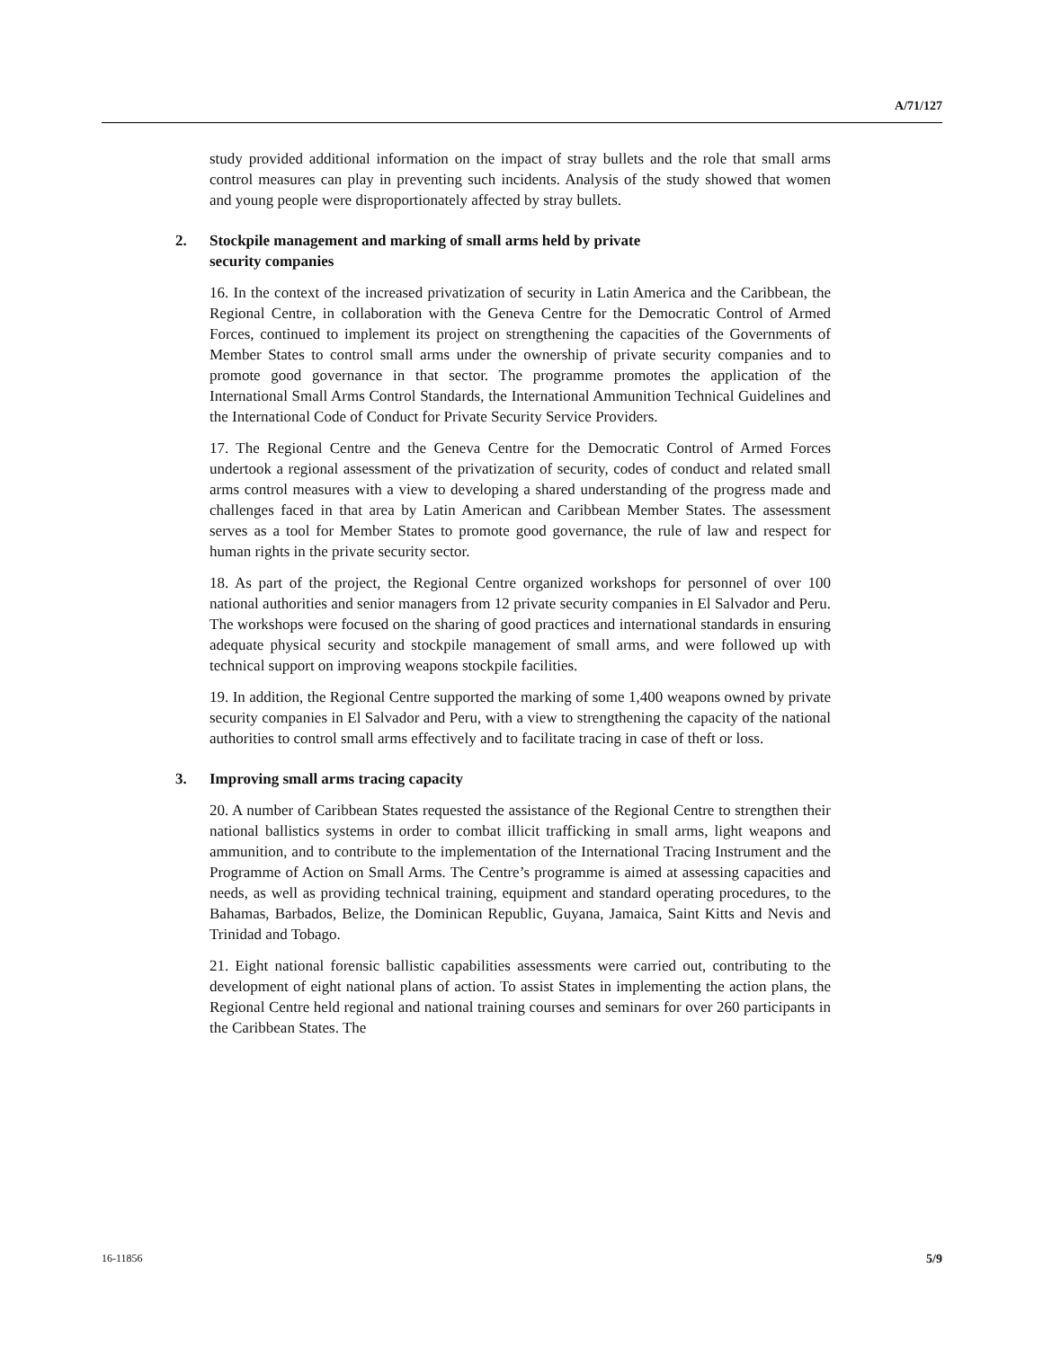A/71/127
study provided additional information on the impact of stray bullets and the role that small arms control measures can play in preventing such incidents. Analysis of the study showed that women and young people were disproportionately affected by stray bullets.
2. Stockpile management and marking of small arms held by private
security companies
16. In the context of the increased privatization of security in Latin America and the Caribbean, the Regional Centre, in collaboration with the Geneva Centre for the Democratic Control of Armed Forces, continued to implement its project on strengthening the capacities of the Governments of Member States to control small arms under the ownership of private security companies and to promote good governance in that sector. The programme promotes the application of the International Small Arms Control Standards, the International Ammunition Technical Guidelines and the International Code of Conduct for Private Security Service Providers.
17. The Regional Centre and the Geneva Centre for the Democratic Control of Armed Forces undertook a regional assessment of the privatization of security, codes of conduct and related small arms control measures with a view to developing a shared understanding of the progress made and challenges faced in that area by Latin American and Caribbean Member States. The assessment serves as a tool for Member States to promote good governance, the rule of law and respect for human rights in the private security sector.
18. As part of the project, the Regional Centre organized workshops for personnel of over 100 national authorities and senior managers from 12 private security companies in El Salvador and Peru. The workshops were focused on the sharing of good practices and international standards in ensuring adequate physical security and stockpile management of small arms, and were followed up with technical support on improving weapons stockpile facilities.
19. In addition, the Regional Centre supported the marking of some 1,400 weapons owned by private security companies in El Salvador and Peru, with a view to strengthening the capacity of the national authorities to control small arms effectively and to facilitate tracing in case of theft or loss.
3. Improving small arms tracing capacity
20. A number of Caribbean States requested the assistance of the Regional Centre to strengthen their national ballistics systems in order to combat illicit trafficking in small arms, light weapons and ammunition, and to contribute to the implementation of the International Tracing Instrument and the Programme of Action on Small Arms. The Centre’s programme is aimed at assessing capacities and needs, as well as providing technical training, equipment and standard operating procedures, to the Bahamas, Barbados, Belize, the Dominican Republic, Guyana, Jamaica, Saint Kitts and Nevis and Trinidad and Tobago.
21. Eight national forensic ballistic capabilities assessments were carried out, contributing to the development of eight national plans of action. To assist States in implementing the action plans, the Regional Centre held regional and national training courses and seminars for over 260 participants in the Caribbean States. The
16-11856 5/9